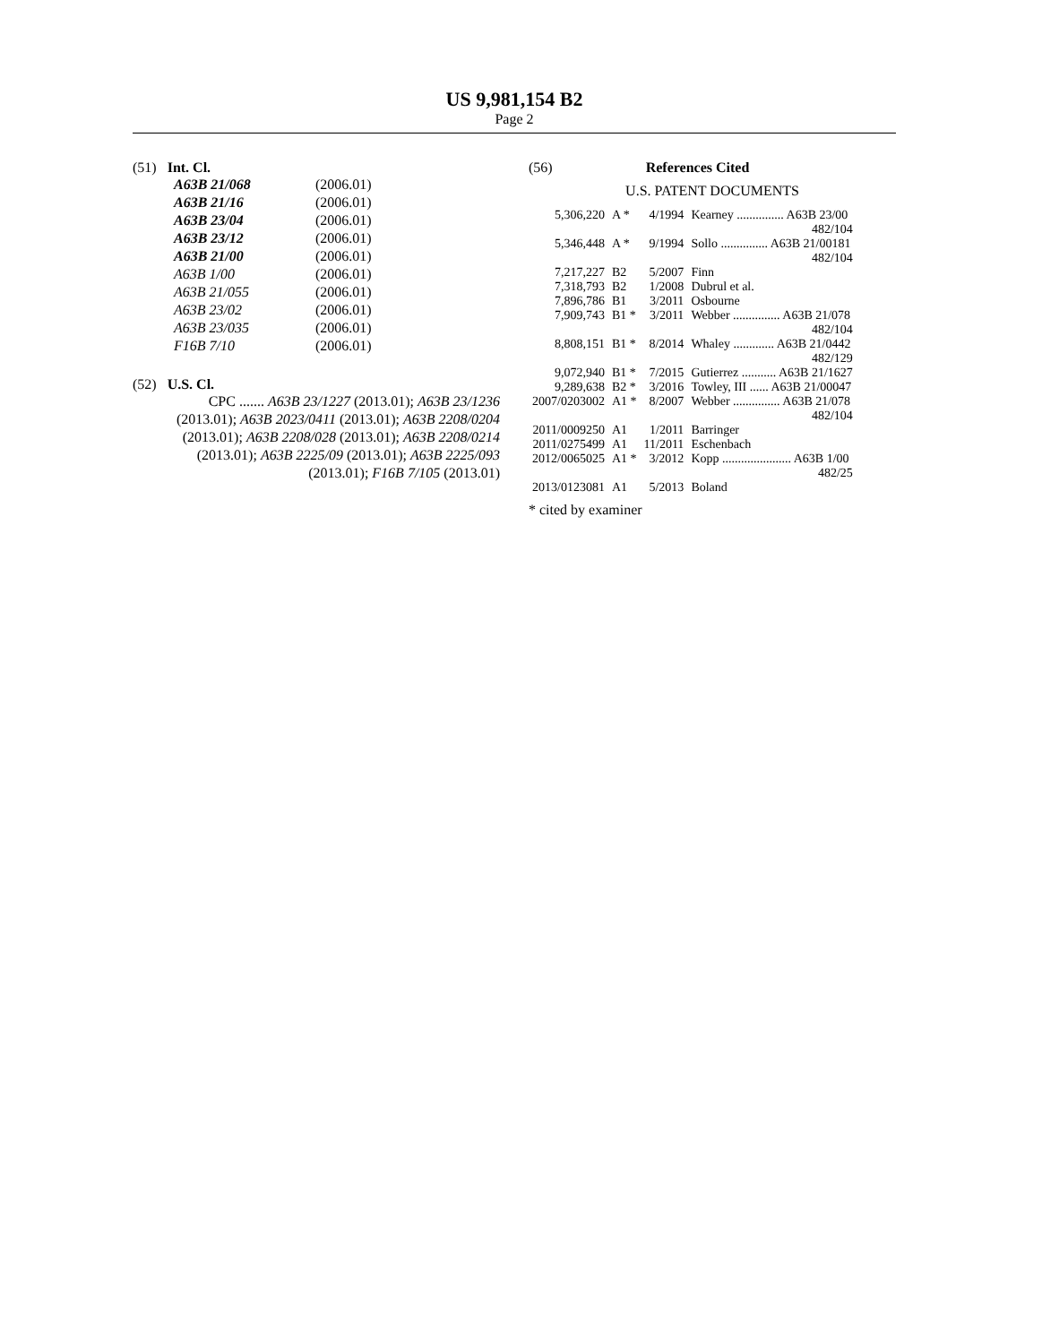US 9,981,154 B2
Page 2
(51) Int. Cl.
| A63B 21/068 | (2006.01) |
| A63B 21/16 | (2006.01) |
| A63B 23/04 | (2006.01) |
| A63B 23/12 | (2006.01) |
| A63B 21/00 | (2006.01) |
| A63B 1/00 | (2006.01) |
| A63B 21/055 | (2006.01) |
| A63B 23/02 | (2006.01) |
| A63B 23/035 | (2006.01) |
| F16B 7/10 | (2006.01) |
(52) U.S. Cl.
CPC ....... A63B 23/1227 (2013.01); A63B 23/1236 (2013.01); A63B 2023/0411 (2013.01); A63B 2208/0204 (2013.01); A63B 2208/028 (2013.01); A63B 2208/0214 (2013.01); A63B 2225/09 (2013.01); A63B 2225/093 (2013.01); F16B 7/105 (2013.01)
(56) References Cited
U.S. PATENT DOCUMENTS
| 5,306,220 | A * | 4/1994 | Kearney ............... A63B 23/00 482/104 |
| 5,346,448 | A * | 9/1994 | Sollo ............... A63B 21/00181 482/104 |
| 7,217,227 | B2 | 5/2007 | Finn |
| 7,318,793 | B2 | 1/2008 | Dubrul et al. |
| 7,896,786 | B1 | 3/2011 | Osbourne |
| 7,909,743 | B1 * | 3/2011 | Webber ............... A63B 21/078 482/104 |
| 8,808,151 | B1 * | 8/2014 | Whaley ............. A63B 21/0442 482/129 |
| 9,072,940 | B1 * | 7/2015 | Gutierrez ........... A63B 21/1627 |
| 9,289,638 | B2 * | 3/2016 | Towley, III ...... A63B 21/00047 |
| 2007/0203002 | A1 * | 8/2007 | Webber ............... A63B 21/078 482/104 |
| 2011/0009250 | A1 | 1/2011 | Barringer |
| 2011/0275499 | A1 | 11/2011 | Eschenbach |
| 2012/0065025 | A1 * | 3/2012 | Kopp ...................... A63B 1/00 482/25 |
| 2013/0123081 | A1 | 5/2013 | Boland |
* cited by examiner